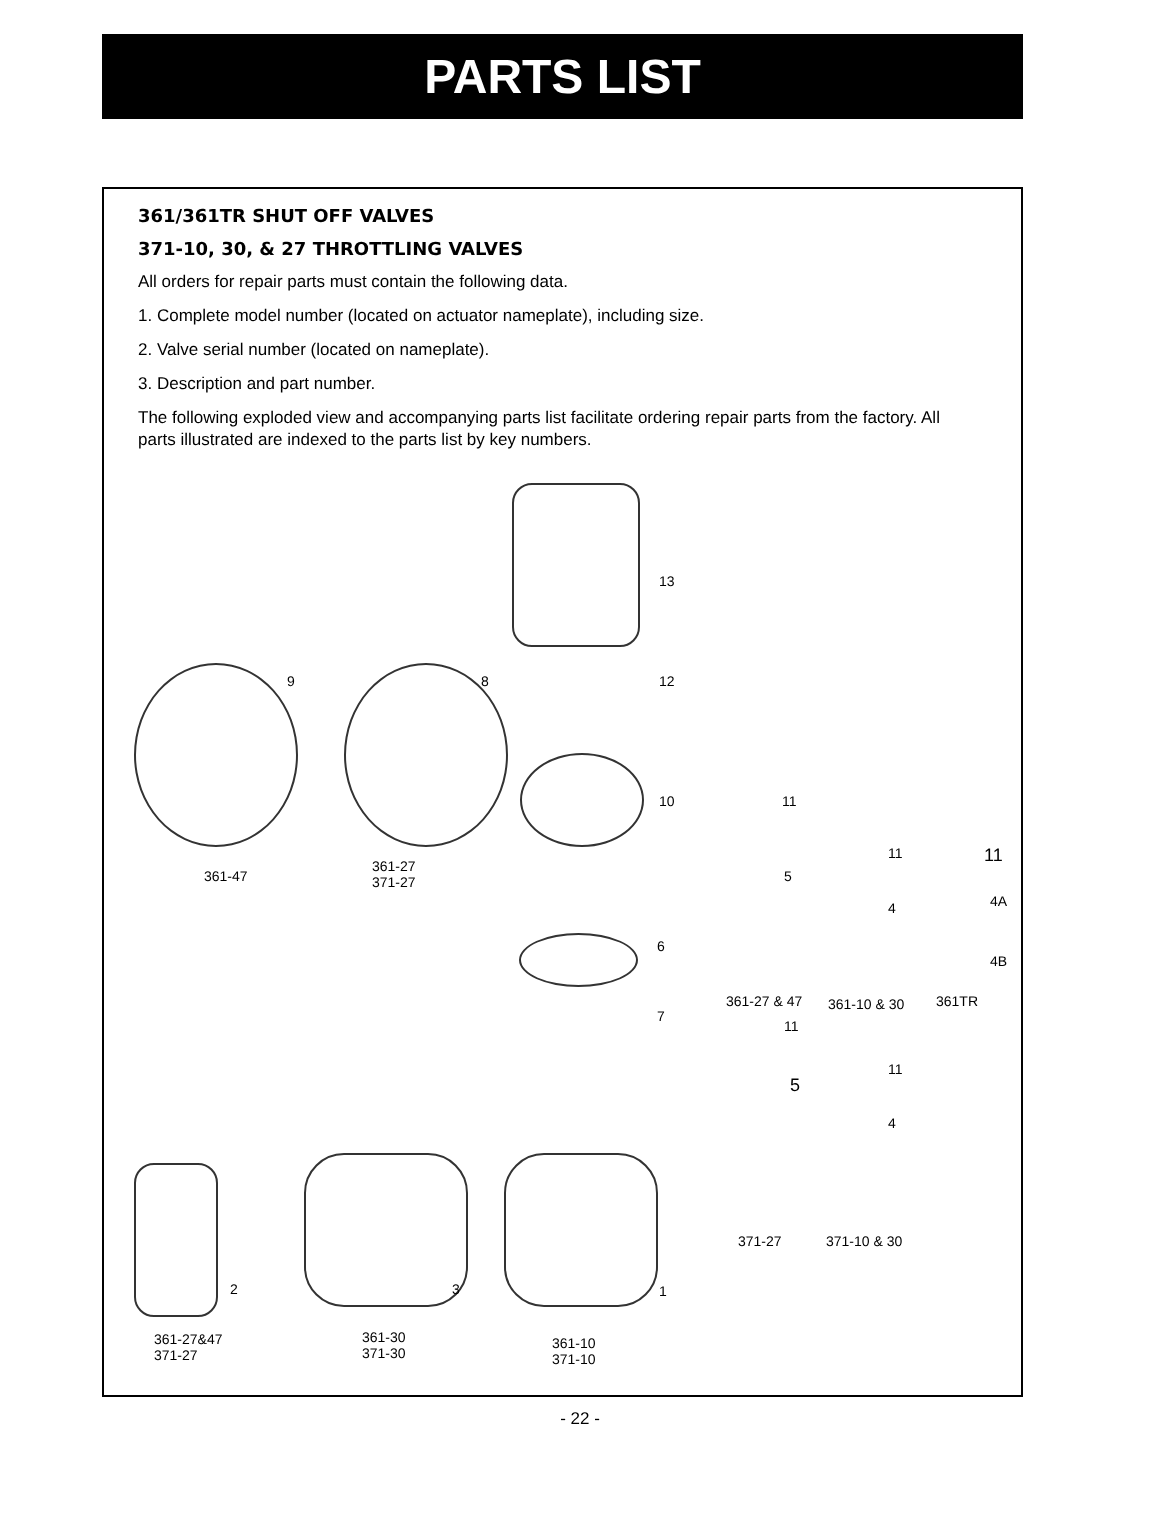PARTS LIST
361/361TR SHUT OFF VALVES
371-10, 30, & 27 THROTTLING VALVES
All orders for repair parts must contain the following data.
1. Complete model number (located on actuator nameplate), including size.
2. Valve serial number (located on nameplate).
3. Description and part number.
The following exploded view and accompanying parts list facilitate ordering repair parts from the factory. All parts illustrated are indexed to the parts list by key numbers.
13
9 8 12
10 11
5
11 11
4 4A
4B
361-47
361-27
371-27
6
7
361-27 & 47 361-10 & 30 361TR
11
11
5
4
371-27 371-10 & 30
2 3 1
361-27&47
371-27
361-30
371-30
361-10
371-10
- 22 -